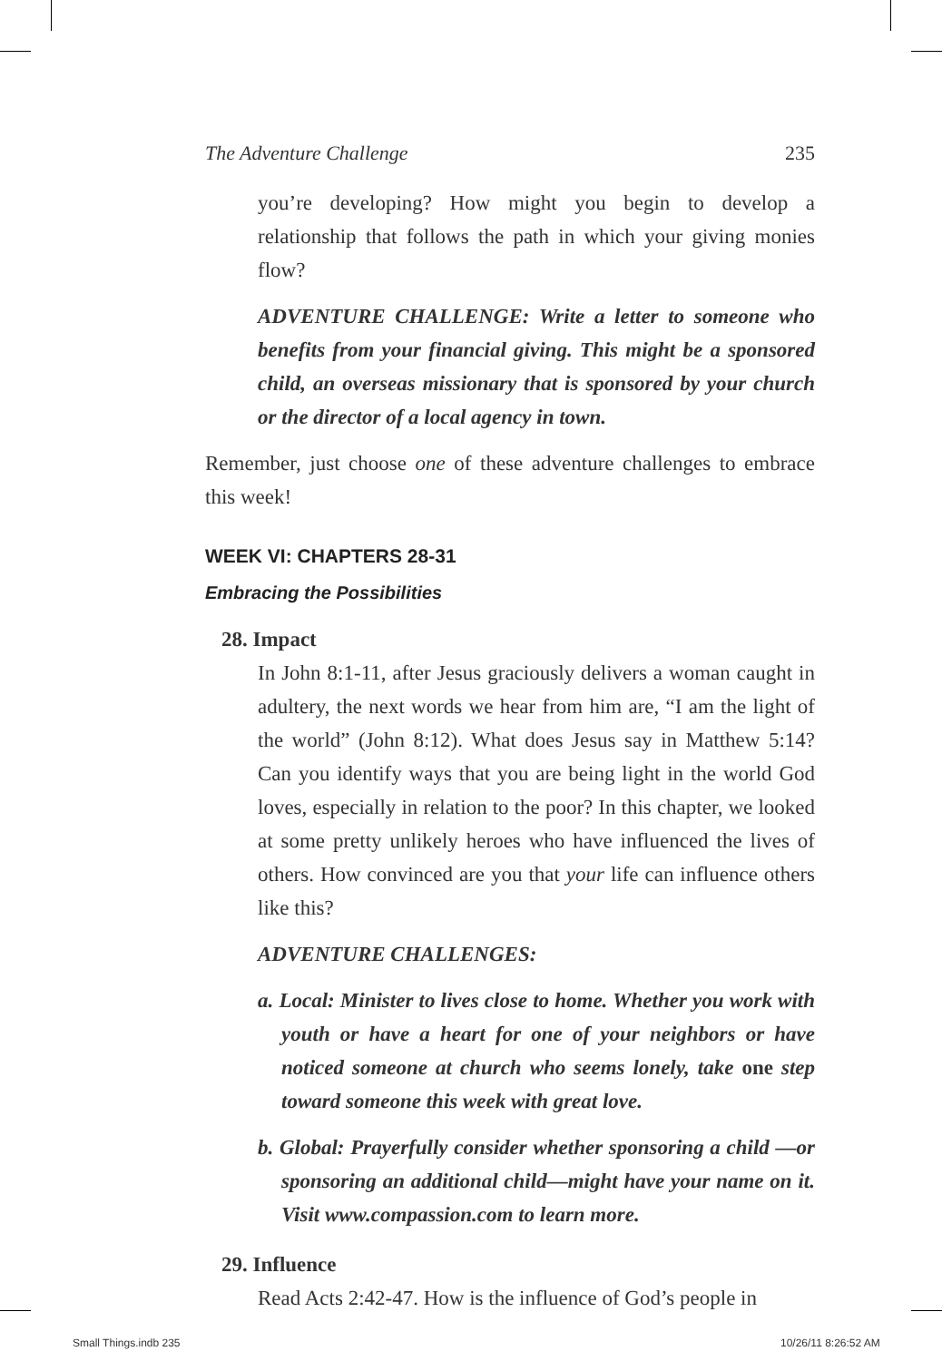The Adventure Challenge 235
you’re developing? How might you begin to develop a relationship that follows the path in which your giving monies flow?
ADVENTURE CHALLENGE: Write a letter to someone who benefits from your financial giving. This might be a sponsored child, an overseas missionary that is sponsored by your church or the director of a local agency in town.
Remember, just choose one of these adventure challenges to embrace this week!
WEEK VI: CHAPTERS 28-31
Embracing the Possibilities
28. Impact
In John 8:1-11, after Jesus graciously delivers a woman caught in adultery, the next words we hear from him are, “I am the light of the world” (John 8:12). What does Jesus say in Matthew 5:14? Can you identify ways that you are being light in the world God loves, especially in relation to the poor? In this chapter, we looked at some pretty unlikely heroes who have influenced the lives of others. How convinced are you that your life can influence others like this?
ADVENTURE CHALLENGES:
a. Local: Minister to lives close to home. Whether you work with youth or have a heart for one of your neighbors or have noticed someone at church who seems lonely, take one step toward someone this week with great love.
b. Global: Prayerfully consider whether sponsoring a child —or sponsoring an additional child—might have your name on it. Visit www.compassion.com to learn more.
29. Influence
Read Acts 2:42-47. How is the influence of God’s people in
Small Things.indb 235 10/26/11 8:26:52 AM